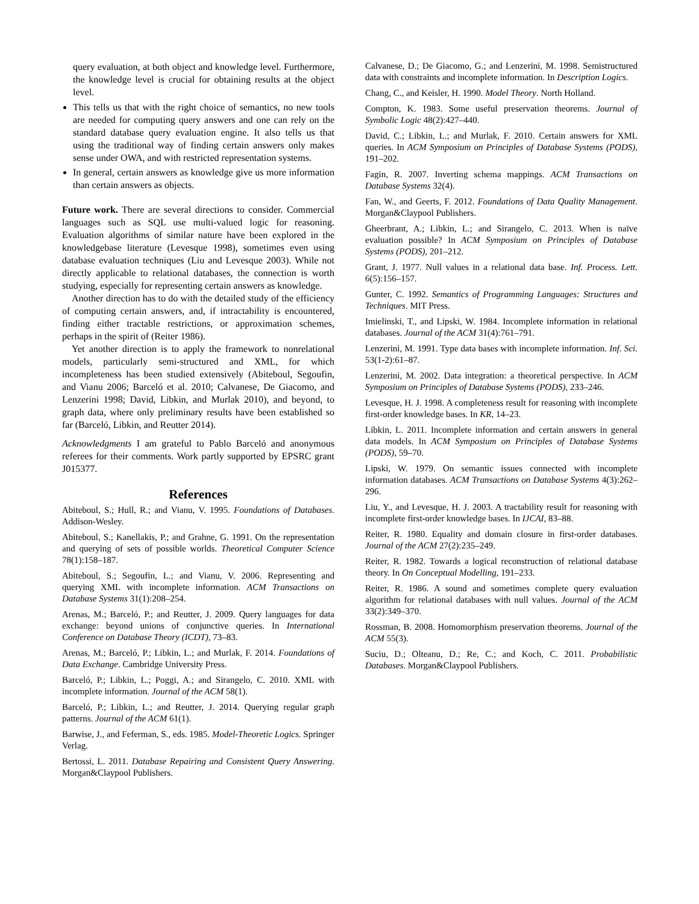query evaluation, at both object and knowledge level. Furthermore, the knowledge level is crucial for obtaining results at the object level.
This tells us that with the right choice of semantics, no new tools are needed for computing query answers and one can rely on the standard database query evaluation engine. It also tells us that using the traditional way of finding certain answers only makes sense under OWA, and with restricted representation systems.
In general, certain answers as knowledge give us more information than certain answers as objects.
Future work. There are several directions to consider. Commercial languages such as SQL use multi-valued logic for reasoning. Evaluation algorithms of similar nature have been explored in the knowledgebase literature (Levesque 1998), sometimes even using database evaluation techniques (Liu and Levesque 2003). While not directly applicable to relational databases, the connection is worth studying, especially for representing certain answers as knowledge.
Another direction has to do with the detailed study of the efficiency of computing certain answers, and, if intractability is encountered, finding either tractable restrictions, or approximation schemes, perhaps in the spirit of (Reiter 1986).
Yet another direction is to apply the framework to nonrelational models, particularly semi-structured and XML, for which incompleteness has been studied extensively (Abiteboul, Segoufin, and Vianu 2006; Barceló et al. 2010; Calvanese, De Giacomo, and Lenzerini 1998; David, Libkin, and Murlak 2010), and beyond, to graph data, where only preliminary results have been established so far (Barceló, Libkin, and Reutter 2014).
Acknowledgments I am grateful to Pablo Barceló and anonymous referees for their comments. Work partly supported by EPSRC grant J015377.
References
Abiteboul, S.; Hull, R.; and Vianu, V. 1995. Foundations of Databases. Addison-Wesley.
Abiteboul, S.; Kanellakis, P.; and Grahne, G. 1991. On the representation and querying of sets of possible worlds. Theoretical Computer Science 78(1):158–187.
Abiteboul, S.; Segoufin, L.; and Vianu, V. 2006. Representing and querying XML with incomplete information. ACM Transactions on Database Systems 31(1):208–254.
Arenas, M.; Barceló, P.; and Reutter, J. 2009. Query languages for data exchange: beyond unions of conjunctive queries. In International Conference on Database Theory (ICDT), 73–83.
Arenas, M.; Barceló, P.; Libkin, L.; and Murlak, F. 2014. Foundations of Data Exchange. Cambridge University Press.
Barceló, P.; Libkin, L.; Poggi, A.; and Sirangelo, C. 2010. XML with incomplete information. Journal of the ACM 58(1).
Barceló, P.; Libkin, L.; and Reutter, J. 2014. Querying regular graph patterns. Journal of the ACM 61(1).
Barwise, J., and Feferman, S., eds. 1985. Model-Theoretic Logics. Springer Verlag.
Bertossi, L. 2011. Database Repairing and Consistent Query Answering. Morgan&Claypool Publishers.
Calvanese, D.; De Giacomo, G.; and Lenzerini, M. 1998. Semistructured data with constraints and incomplete information. In Description Logics.
Chang, C., and Keisler, H. 1990. Model Theory. North Holland.
Compton, K. 1983. Some useful preservation theorems. Journal of Symbolic Logic 48(2):427–440.
David, C.; Libkin, L.; and Murlak, F. 2010. Certain answers for XML queries. In ACM Symposium on Principles of Database Systems (PODS), 191–202.
Fagin, R. 2007. Inverting schema mappings. ACM Transactions on Database Systems 32(4).
Fan, W., and Geerts, F. 2012. Foundations of Data Quality Management. Morgan&Claypool Publishers.
Gheerbrant, A.; Libkin, L.; and Sirangelo, C. 2013. When is naïve evaluation possible? In ACM Symposium on Principles of Database Systems (PODS), 201–212.
Grant, J. 1977. Null values in a relational data base. Inf. Process. Lett. 6(5):156–157.
Gunter, C. 1992. Semantics of Programming Languages: Structures and Techniques. MIT Press.
Imielinski, T., and Lipski, W. 1984. Incomplete information in relational databases. Journal of the ACM 31(4):761–791.
Lenzerini, M. 1991. Type data bases with incomplete information. Inf. Sci. 53(1-2):61–87.
Lenzerini, M. 2002. Data integration: a theoretical perspective. In ACM Symposium on Principles of Database Systems (PODS), 233–246.
Levesque, H. J. 1998. A completeness result for reasoning with incomplete first-order knowledge bases. In KR, 14–23.
Libkin, L. 2011. Incomplete information and certain answers in general data models. In ACM Symposium on Principles of Database Systems (PODS), 59–70.
Lipski, W. 1979. On semantic issues connected with incomplete information databases. ACM Transactions on Database Systems 4(3):262–296.
Liu, Y., and Levesque, H. J. 2003. A tractability result for reasoning with incomplete first-order knowledge bases. In IJCAI, 83–88.
Reiter, R. 1980. Equality and domain closure in first-order databases. Journal of the ACM 27(2):235–249.
Reiter, R. 1982. Towards a logical reconstruction of relational database theory. In On Conceptual Modelling, 191–233.
Reiter, R. 1986. A sound and sometimes complete query evaluation algorithm for relational databases with null values. Journal of the ACM 33(2):349–370.
Rossman, B. 2008. Homomorphism preservation theorems. Journal of the ACM 55(3).
Suciu, D.; Olteanu, D.; Re, C.; and Koch, C. 2011. Probabilistic Databases. Morgan&Claypool Publishers.